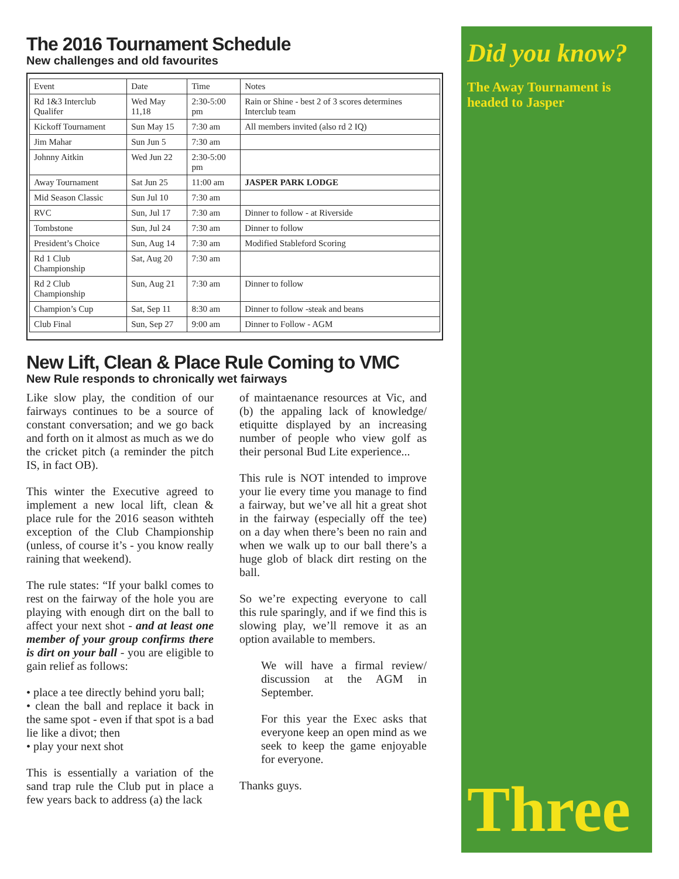The 2016 Tournament Schedule
New challenges and old favourites
| Event | Date | Time | Notes |
| Rd 1&3 Interclub Qualifer | Wed May 11,18 | 2:30-5:00 pm | Rain or Shine - best 2 of 3 scores determines Interclub team |
| Kickoff Tournament | Sun May 15 | 7:30 am | All members invited (also rd 2 IQ) |
| Jim Mahar | Sun Jun 5 | 7:30 am | |
| Johnny Aitkin | Wed Jun 22 | 2:30-5:00 pm | |
| Away Tournament | Sat Jun 25 | 11:00 am | JASPER PARK LODGE |
| Mid Season Classic | Sun Jul 10 | 7:30 am | |
| RVC | Sun, Jul 17 | 7:30 am | Dinner to follow - at Riverside |
| Tombstone | Sun, Jul 24 | 7:30 am | Dinner to follow |
| President’s Choice | Sun, Aug 14 | 7:30 am | Modified Stableford Scoring |
| Rd 1 Club Championship | Sat, Aug 20 | 7:30 am | |
| Rd 2 Club Championship | Sun, Aug 21 | 7:30 am | Dinner to follow |
| Champion’s Cup | Sat, Sep 11 | 8:30 am | Dinner to follow -steak and beans |
| Club Final | Sun, Sep 27 | 9:00 am | Dinner to Follow - AGM |
New Lift, Clean & Place Rule Coming to VMC
New Rule responds to chronically wet fairways
Like slow play, the condition of our fairways continues to be a source of constant conversation; and we go back and forth on it almost as much as we do the cricket pitch (a reminder the pitch IS, in fact OB).
This winter the Executive agreed to implement a new local lift, clean & place rule for the 2016 season withteh exception of the Club Championship (unless, of course it’s - you know really raining that weekend).
The rule states: “If your balkl comes to rest on the fairway of the hole you are playing with enough dirt on the ball to affect your next shot - and at least one member of your group confirms there is dirt on your ball - you are eligible to gain relief as follows:
• place a tee directly behind yoru ball;
• clean the ball and replace it back in the same spot - even if that spot is a bad lie like a divot; then
• play your next shot
This is essentially a variation of the sand trap rule the Club put in place a few years back to address (a) the lack
of maintaenance resources at Vic, and (b) the appaling lack of knowledge/ etiquitte displayed by an increasing number of people who view golf as their personal Bud Lite experience...
This rule is NOT intended to improve your lie every time you manage to find a fairway, but we’ve all hit a great shot in the fairway (especially off the tee) on a day when there’s been no rain and when we walk up to our ball there’s a huge glob of black dirt resting on the ball.
So we’re expecting everyone to call this rule sparingly, and if we find this is slowing play, we’ll remove it as an option available to members.
We will have a firmal review/ discussion at the AGM in September.
For this year the Exec asks that everyone keep an open mind as we seek to keep the game enjoyable for everyone.
Thanks guys.
Did you know?
The Away Tournament is headed to Jasper
Three